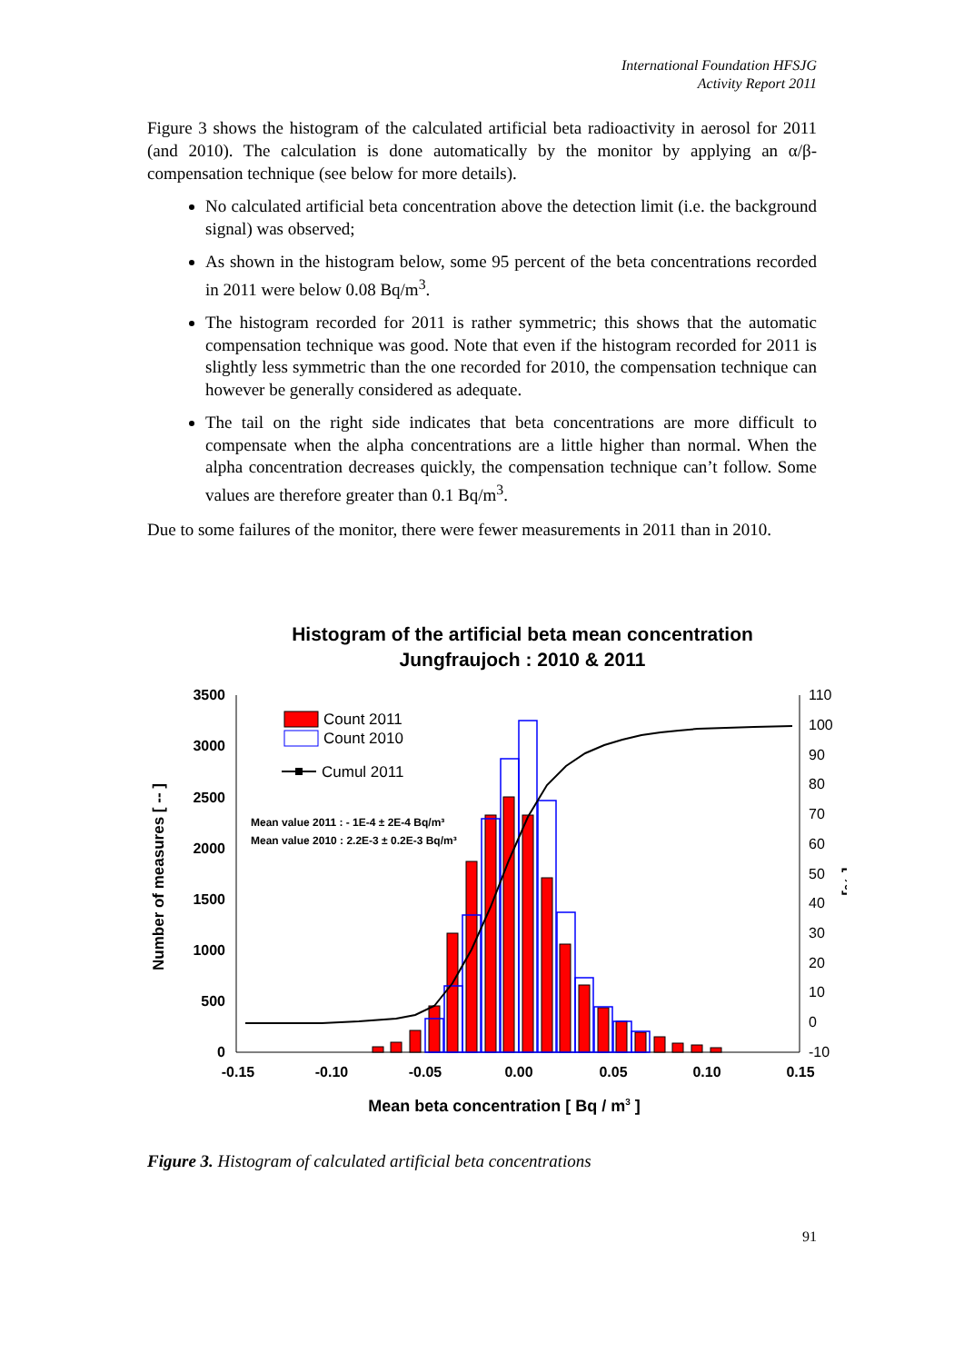International Foundation HFSJG
Activity Report 2011
Figure 3 shows the histogram of the calculated artificial beta radioactivity in aerosol for 2011 (and 2010). The calculation is done automatically by the monitor by applying an α/β-compensation technique (see below for more details).
No calculated artificial beta concentration above the detection limit (i.e. the background signal) was observed;
As shown in the histogram below, some 95 percent of the beta concentrations recorded in 2011 were below 0.08 Bq/m<sup>3</sup>.
The histogram recorded for 2011 is rather symmetric; this shows that the automatic compensation technique was good. Note that even if the histogram recorded for 2011 is slightly less symmetric than the one recorded for 2010, the compensation technique can however be generally considered as adequate.
The tail on the right side indicates that beta concentrations are more difficult to compensate when the alpha concentrations are a little higher than normal. When the alpha concentration decreases quickly, the compensation technique can’t follow. Some values are therefore greater than 0.1 Bq/m<sup>3</sup>.
Due to some failures of the monitor, there were fewer measurements in 2011 than in 2010.
Histogram of the artificial beta mean concentration
Jungfraujoch : 2010 & 2011
3500
3000
2500
2000
1500
1000
500
0
-0.15
-0.10
-0.05
0.00
0.05
0.10
0.15
110
100
90
80
70
60
50
40
30
20
10
0
-10
Number of measures [ -- ]
[ %]
Mean beta concentration [ Bq / m3 ]
Count 2011
Count 2010
Cumul 2011
Mean value 2011 : - 1E-4 ± 2E-4 Bq/m³
Mean value 2010 : 2.2E-3 ± 0.2E-3 Bq/m³
Figure 3. Histogram of calculated artificial beta concentrations
91